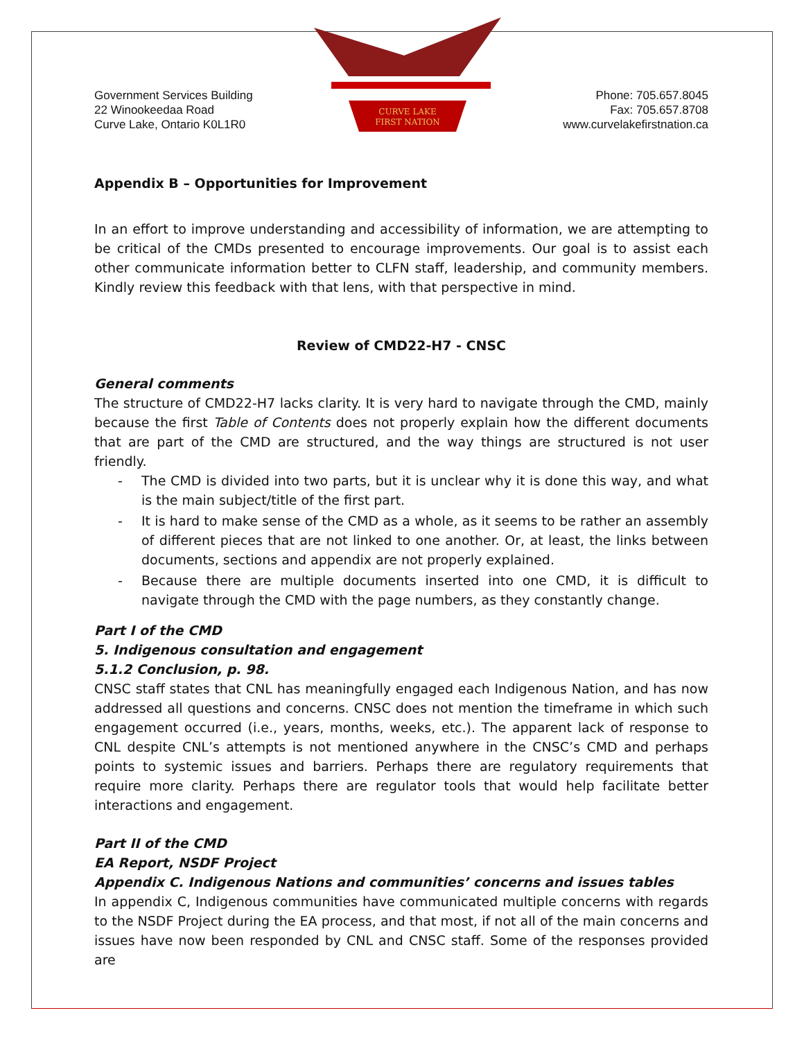Government Services Building
22 Winookeedaa Road
Curve Lake, Ontario K0L1R0
CURVE LAKE
FIRST NATION
Phone: 705.657.8045
Fax: 705.657.8708
www.curvelakefirstnation.ca
Appendix B – Opportunities for Improvement
In an effort to improve understanding and accessibility of information, we are attempting to be critical of the CMDs presented to encourage improvements. Our goal is to assist each other communicate information better to CLFN staff, leadership, and community members. Kindly review this feedback with that lens, with that perspective in mind.
Review of CMD22-H7 - CNSC
General comments
The structure of CMD22-H7 lacks clarity. It is very hard to navigate through the CMD, mainly because the first Table of Contents does not properly explain how the different documents that are part of the CMD are structured, and the way things are structured is not user friendly.
- The CMD is divided into two parts, but it is unclear why it is done this way, and what is the main subject/title of the first part.
- It is hard to make sense of the CMD as a whole, as it seems to be rather an assembly of different pieces that are not linked to one another. Or, at least, the links between documents, sections and appendix are not properly explained.
- Because there are multiple documents inserted into one CMD, it is difficult to navigate through the CMD with the page numbers, as they constantly change.
Part I of the CMD
5. Indigenous consultation and engagement
5.1.2 Conclusion, p. 98.
CNSC staff states that CNL has meaningfully engaged each Indigenous Nation, and has now addressed all questions and concerns. CNSC does not mention the timeframe in which such engagement occurred (i.e., years, months, weeks, etc.). The apparent lack of response to CNL despite CNL’s attempts is not mentioned anywhere in the CNSC’s CMD and perhaps points to systemic issues and barriers. Perhaps there are regulatory requirements that require more clarity. Perhaps there are regulator tools that would help facilitate better interactions and engagement.
Part II of the CMD
EA Report, NSDF Project
Appendix C. Indigenous Nations and communities’ concerns and issues tables
In appendix C, Indigenous communities have communicated multiple concerns with regards to the NSDF Project during the EA process, and that most, if not all of the main concerns and issues have now been responded by CNL and CNSC staff. Some of the responses provided are